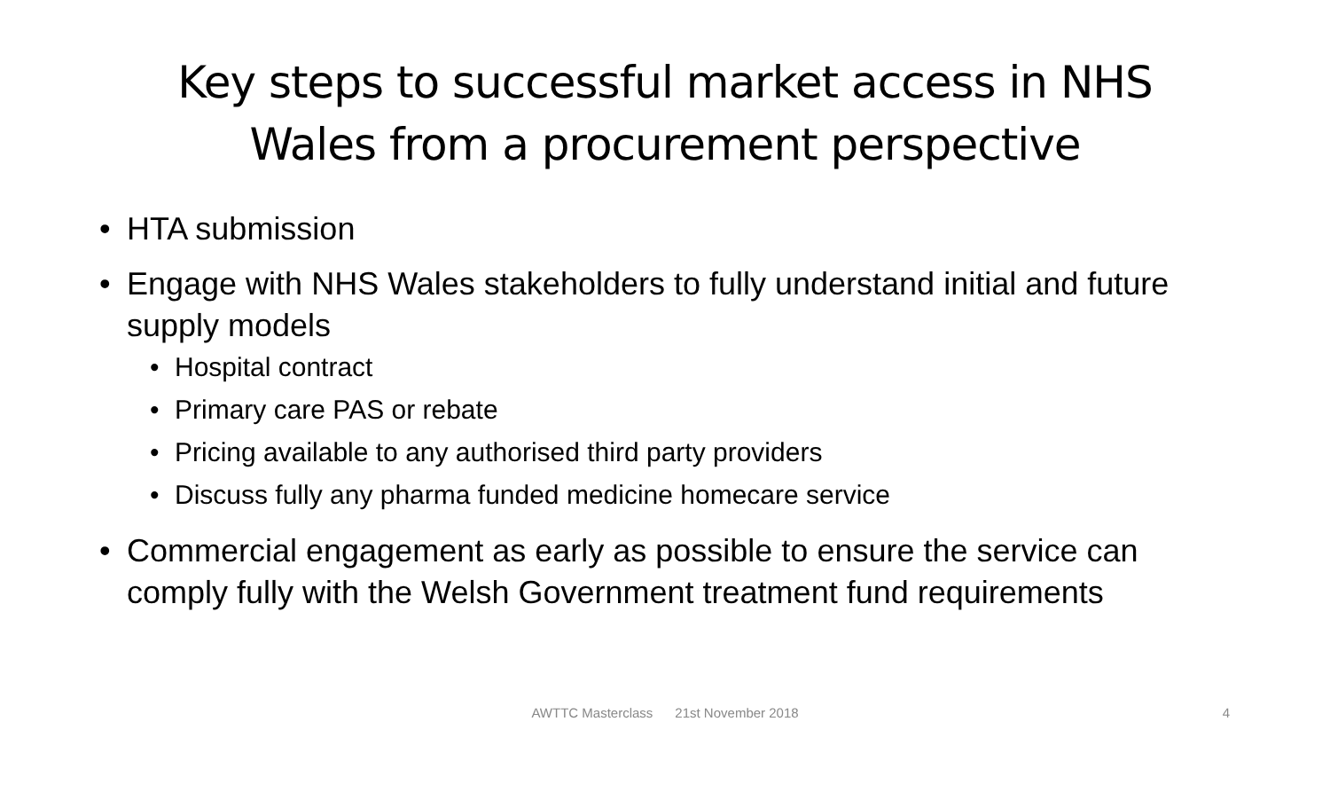Key steps to successful market access in NHS Wales from a procurement perspective
• HTA submission
• Engage with NHS Wales stakeholders to fully understand initial and future supply models
• Hospital contract
• Primary care PAS or rebate
• Pricing available to any authorised third party providers
• Discuss fully any pharma funded medicine homecare service
• Commercial engagement as early as possible to ensure the service can comply fully with the Welsh Government treatment fund requirements
AWTTC Masterclass 21st November 2018
4